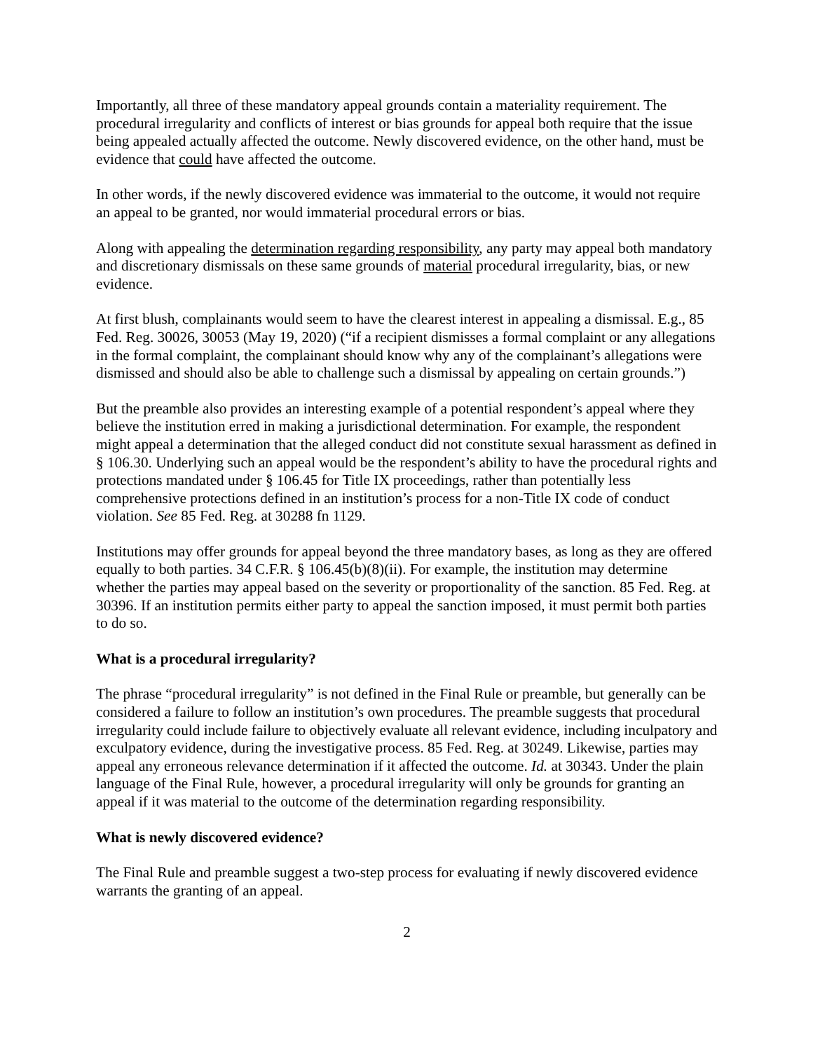Importantly, all three of these mandatory appeal grounds contain a materiality requirement. The procedural irregularity and conflicts of interest or bias grounds for appeal both require that the issue being appealed actually affected the outcome. Newly discovered evidence, on the other hand, must be evidence that could have affected the outcome.
In other words, if the newly discovered evidence was immaterial to the outcome, it would not require an appeal to be granted, nor would immaterial procedural errors or bias.
Along with appealing the determination regarding responsibility, any party may appeal both mandatory and discretionary dismissals on these same grounds of material procedural irregularity, bias, or new evidence.
At first blush, complainants would seem to have the clearest interest in appealing a dismissal. E.g., 85 Fed. Reg. 30026, 30053 (May 19, 2020) (“if a recipient dismisses a formal complaint or any allegations in the formal complaint, the complainant should know why any of the complainant’s allegations were dismissed and should also be able to challenge such a dismissal by appealing on certain grounds.”)
But the preamble also provides an interesting example of a potential respondent’s appeal where they believe the institution erred in making a jurisdictional determination. For example, the respondent might appeal a determination that the alleged conduct did not constitute sexual harassment as defined in § 106.30. Underlying such an appeal would be the respondent’s ability to have the procedural rights and protections mandated under § 106.45 for Title IX proceedings, rather than potentially less comprehensive protections defined in an institution’s process for a non-Title IX code of conduct violation. See 85 Fed. Reg. at 30288 fn 1129.
Institutions may offer grounds for appeal beyond the three mandatory bases, as long as they are offered equally to both parties. 34 C.F.R. § 106.45(b)(8)(ii). For example, the institution may determine whether the parties may appeal based on the severity or proportionality of the sanction. 85 Fed. Reg. at 30396. If an institution permits either party to appeal the sanction imposed, it must permit both parties to do so.
What is a procedural irregularity?
The phrase “procedural irregularity” is not defined in the Final Rule or preamble, but generally can be considered a failure to follow an institution’s own procedures. The preamble suggests that procedural irregularity could include failure to objectively evaluate all relevant evidence, including inculpatory and exculpatory evidence, during the investigative process. 85 Fed. Reg. at 30249. Likewise, parties may appeal any erroneous relevance determination if it affected the outcome. Id. at 30343. Under the plain language of the Final Rule, however, a procedural irregularity will only be grounds for granting an appeal if it was material to the outcome of the determination regarding responsibility.
What is newly discovered evidence?
The Final Rule and preamble suggest a two-step process for evaluating if newly discovered evidence warrants the granting of an appeal.
2